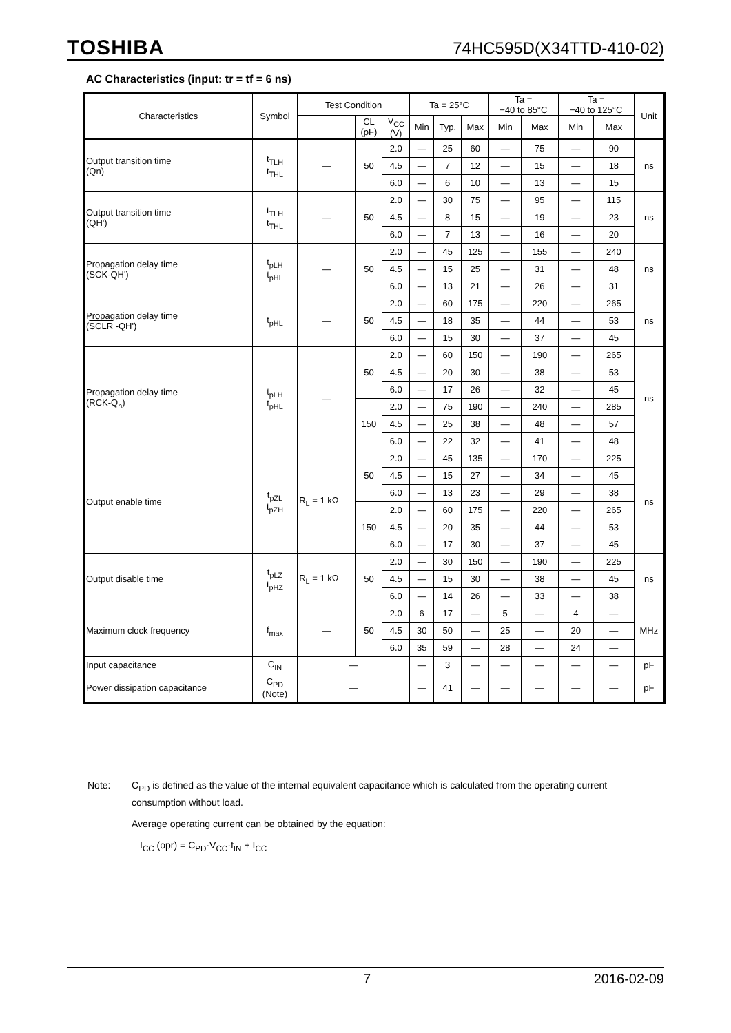TOSHIBA 74HC595D(X34TTD-410-02)
AC Characteristics (input: tr = tf = 6 ns)
| Characteristics | Symbol | Test Condition | | | Ta = 25°C | | | Ta = −40 to 85°C | | Ta = −40 to 125°C | | Unit |
| --- | --- | --- | --- | --- | --- | --- | --- | --- | --- | --- | --- | --- |
| | | | CL (pF) | V<sub>CC</sub> (V) | Min | Typ. | Max | Min | Max | Min | Max | |
| Output transition time (Qn) | t<sub>TLH</sub> t<sub>THL</sub> | — | 50 | 2.0 | — | 25 | 60 | — | 75 | — | 90 | ns |
| | | | | 4.5 | — | 7 | 12 | — | 15 | — | 18 | |
| | | | | 6.0 | — | 6 | 10 | — | 13 | — | 15 | |
| Output transition time (QH') | t<sub>TLH</sub> t<sub>THL</sub> | — | 50 | 2.0 | — | 30 | 75 | — | 95 | — | 115 | ns |
| | | | | 4.5 | — | 8 | 15 | — | 19 | — | 23 | |
| | | | | 6.0 | — | 7 | 13 | — | 16 | — | 20 | |
| Propagation delay time (SCK-QH') | t<sub>pLH</sub> t<sub>pHL</sub> | — | 50 | 2.0 | — | 45 | 125 | — | 155 | — | 240 | ns |
| | | | | 4.5 | — | 15 | 25 | — | 31 | — | 48 | |
| | | | | 6.0 | — | 13 | 21 | — | 26 | — | 31 | |
| Propagation delay time ( SCLR -QH') | t<sub>pHL</sub> | — | 50 | 2.0 | — | 60 | 175 | — | 220 | — | 265 | ns |
| | | | | 4.5 | — | 18 | 35 | — | 44 | — | 53 | |
| | | | | 6.0 | — | 15 | 30 | — | 37 | — | 45 | |
| Propagation delay time (RCK-Q<sub>n</sub>) | t<sub>pLH</sub> t<sub>pHL</sub> | — | 50 | 2.0 | — | 60 | 150 | — | 190 | — | 265 | ns |
| | | | | 4.5 | — | 20 | 30 | — | 38 | — | 53 | |
| | | | | 6.0 | — | 17 | 26 | — | 32 | — | 45 | |
| | | | 150 | 2.0 | — | 75 | 190 | — | 240 | — | 285 | |
| | | | | 4.5 | — | 25 | 38 | — | 48 | — | 57 | |
| | | | | 6.0 | — | 22 | 32 | — | 41 | — | 48 | |
| Output enable time | t<sub>pZL</sub> t<sub>pZH</sub> | R<sub>L</sub> = 1 kΩ | 50 | 2.0 | — | 45 | 135 | — | 170 | — | 225 | ns |
| | | | | 4.5 | — | 15 | 27 | — | 34 | — | 45 | |
| | | | | 6.0 | — | 13 | 23 | — | 29 | — | 38 | |
| | | | 150 | 2.0 | — | 60 | 175 | — | 220 | — | 265 | |
| | | | | 4.5 | — | 20 | 35 | — | 44 | — | 53 | |
| | | | | 6.0 | — | 17 | 30 | — | 37 | — | 45 | |
| Output disable time | t<sub>pLZ</sub> t<sub>pHZ</sub> | R<sub>L</sub> = 1 kΩ | 50 | 2.0 | — | 30 | 150 | — | 190 | — | 225 | ns |
| | | | | 4.5 | — | 15 | 30 | — | 38 | — | 45 | |
| | | | | 6.0 | — | 14 | 26 | — | 33 | — | 38 | |
| Maximum clock frequency | f<sub>max</sub> | — | 50 | 2.0 | 6 | 17 | — | 5 | — | 4 | — | MHz |
| | | | | 4.5 | 30 | 50 | — | 25 | — | 20 | — | |
| | | | | 6.0 | 35 | 59 | — | 28 | — | 24 | — | |
| Input capacitance | C<sub>IN</sub> | — | | | — | 3 | — | — | — | — | — | pF |
| Power dissipation capacitance | C<sub>PD</sub> (Note) | — | | | — | 41 | — | — | — | — | — | pF |
Note: C<sub>PD</sub> is defined as the value of the internal equivalent capacitance which is calculated from the operating current consumption without load.
Average operating current can be obtained by the equation:
I<sub>CC</sub> (opr) = C<sub>PD</sub>·V<sub>CC</sub>·f<sub>IN</sub> + I<sub>CC</sub>
7 2016-02-09